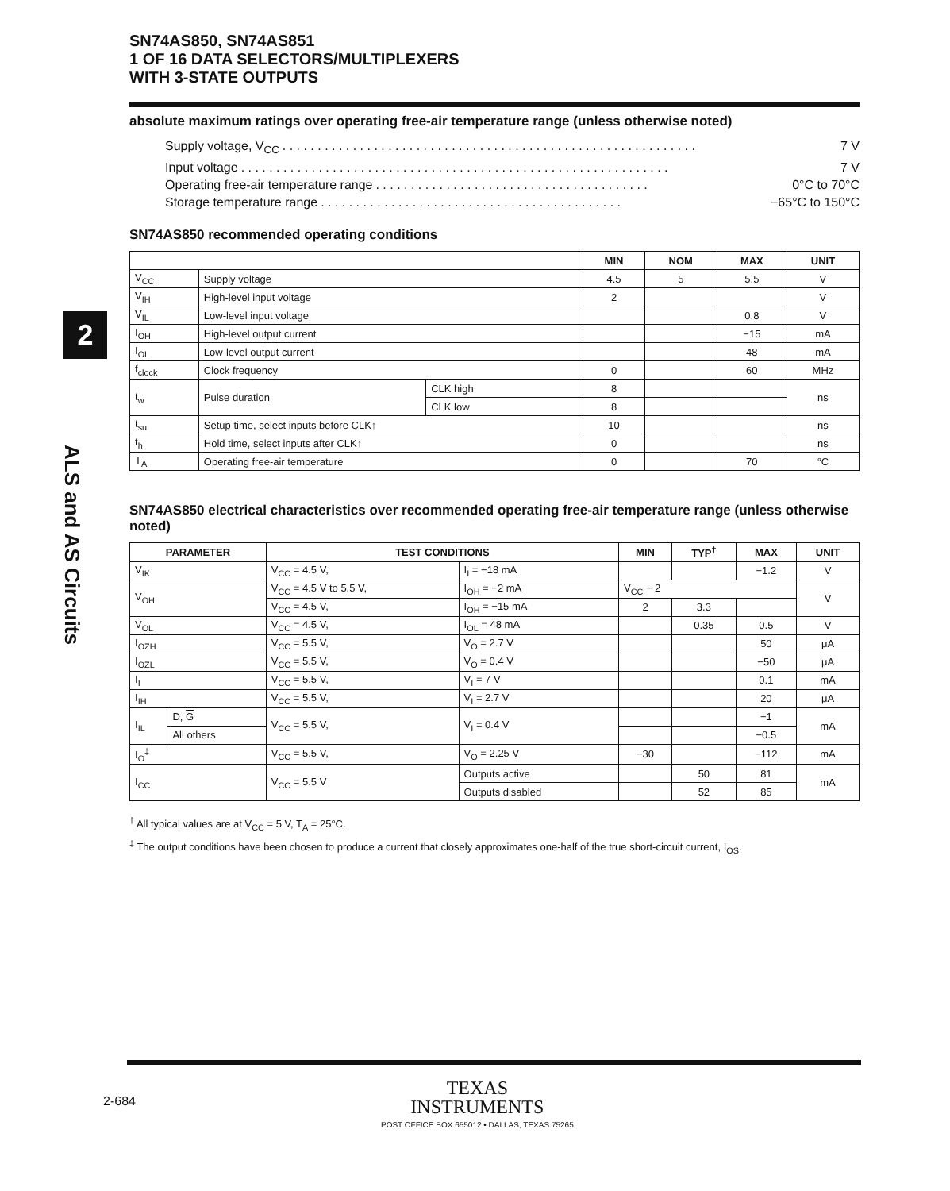2
ALS and AS Circuits
SN74AS850, SN74AS851
1 OF 16 DATA SELECTORS/MULTIPLEXERS
WITH 3-STATE OUTPUTS
absolute maximum ratings over operating free-air temperature range (unless otherwise noted)
Supply voltage, V<sub>CC</sub>. . . . . . . . . . . . . . . . . . . . . . . . . . . . . . . . . . . . . . . . . . . . . . . . . . . . . . . . . . . 7 V
Input voltage. . . . . . . . . . . . . . . . . . . . . . . . . . . . . . . . . . . . . . . . . . . . . . . . . . . . . . . . . . . . . 7 V
Operating free-air temperature range. . . . . . . . . . . . . . . . . . . . . . . . . . . . . . . . . . . . . . . 0°C to 70°C
Storage temperature range. . . . . . . . . . . . . . . . . . . . . . . . . . . . . . . . . . . . . . . . . . . −65°C to 150°C
SN74AS850 recommended operating conditions
| | | | MIN | NOM | MAX | UNIT |
| --- | --- | --- | --- | --- | --- | --- |
| V<sub>CC</sub> | Supply voltage | | 4.5 | 5 | 5.5 | V |
| V<sub>IH</sub> | High-level input voltage | | 2 | | | V |
| V<sub>IL</sub> | Low-level input voltage | | | | 0.8 | V |
| I<sub>OH</sub> | High-level output current | | | | −15 | mA |
| I<sub>OL</sub> | Low-level output current | | | | 48 | mA |
| f<sub>clock</sub> | Clock frequency | | 0 | | 60 | MHz |
| t<sub>w</sub> | Pulse duration | CLK high | 8 | | | ns |
| | | CLK low | 8 | | | |
| t<sub>su</sub> | Setup time, select inputs before CLK↑ | | 10 | | | ns |
| t<sub>h</sub> | Hold time, select inputs after CLK↑ | | 0 | | | ns |
| T<sub>A</sub> | Operating free-air temperature | | 0 | | 70 | °C |
SN74AS850 electrical characteristics over recommended operating free-air temperature range (unless otherwise noted)
| PARAMETER | | TEST CONDITIONS | | MIN | TYP<sup>†</sup> | MAX | UNIT |
| --- | --- | --- | --- | --- | --- | --- | --- |
| V<sub>IK</sub> | | V<sub>CC</sub> = 4.5 V, | I<sub>I</sub> = −18 mA | | | −1.2 | V |
| V<sub>OH</sub> | | V<sub>CC</sub> = 4.5 V to 5.5 V, | I<sub>OH</sub> = −2 mA | V<sub>CC</sub> − 2 | | | V |
| | | V<sub>CC</sub> = 4.5 V, | I<sub>OH</sub> = −15 mA | 2 | 3.3 | | |
| V<sub>OL</sub> | | V<sub>CC</sub> = 4.5 V, | I<sub>OL</sub> = 48 mA | | 0.35 | 0.5 | V |
| I<sub>OZH</sub> | | V<sub>CC</sub> = 5.5 V, | V<sub>O</sub> = 2.7 V | | | 50 | μA |
| I<sub>OZL</sub> | | V<sub>CC</sub> = 5.5 V, | V<sub>O</sub> = 0.4 V | | | −50 | μA |
| I<sub>I</sub> | | V<sub>CC</sub> = 5.5 V, | V<sub>I</sub> = 7 V | | | 0.1 | mA |
| I<sub>IH</sub> | | V<sub>CC</sub> = 5.5 V, | V<sub>I</sub> = 2.7 V | | | 20 | μA |
| I<sub>IL</sub> | D, G | V<sub>CC</sub> = 5.5 V, | V<sub>I</sub> = 0.4 V | | | −1 | mA |
| | All others | | | | | −0.5 | |
| I<sub>O</sub><sup>‡</sup> | | V<sub>CC</sub> = 5.5 V, | V<sub>O</sub> = 2.25 V | −30 | | −112 | mA |
| I<sub>CC</sub> | | V<sub>CC</sub> = 5.5 V | Outputs active | | 50 | 81 | mA |
| | | | Outputs disabled | | 52 | 85 | |
<sup>†</sup> All typical values are at V<sub>CC</sub> = 5 V, T<sub>A</sub> = 25°C.
<sup>‡</sup> The output conditions have been chosen to produce a current that closely approximates one-half of the true short-circuit current, I<sub>OS</sub>.
2-684
TEXAS
INSTRUMENTS
POST OFFICE BOX 655012 • DALLAS, TEXAS 75265